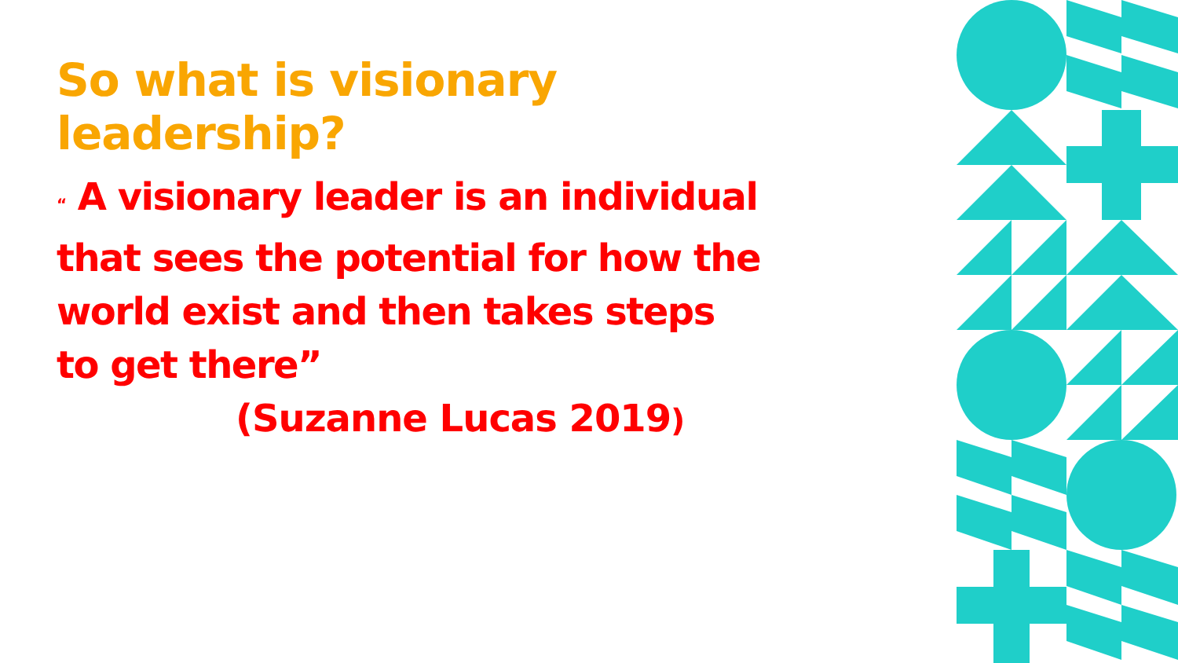So what is visionary
leadership?
“ A visionary leader is an individual that sees the potential for how the world exist and then takes steps to get there”
(Suzanne Lucas 2019)